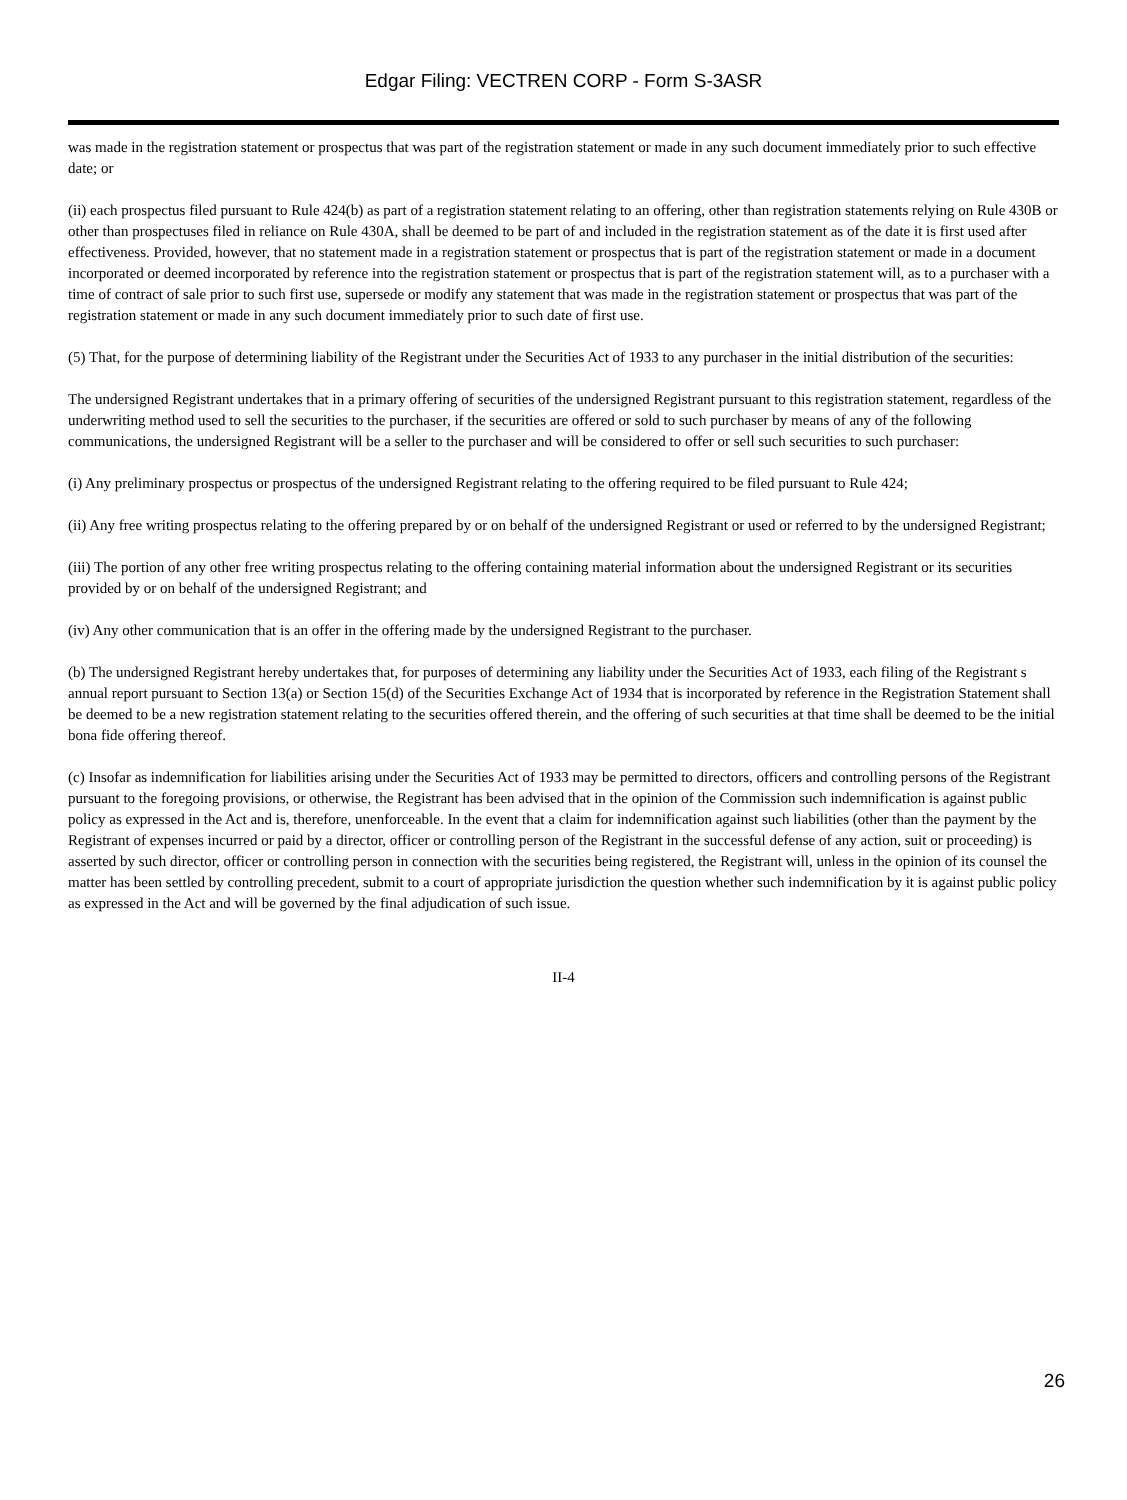Edgar Filing: VECTREN CORP - Form S-3ASR
was made in the registration statement or prospectus that was part of the registration statement or made in any such document immediately prior to such effective date; or
(ii) each prospectus filed pursuant to Rule 424(b) as part of a registration statement relating to an offering, other than registration statements relying on Rule 430B or other than prospectuses filed in reliance on Rule 430A, shall be deemed to be part of and included in the registration statement as of the date it is first used after effectiveness. Provided, however, that no statement made in a registration statement or prospectus that is part of the registration statement or made in a document incorporated or deemed incorporated by reference into the registration statement or prospectus that is part of the registration statement will, as to a purchaser with a time of contract of sale prior to such first use, supersede or modify any statement that was made in the registration statement or prospectus that was part of the registration statement or made in any such document immediately prior to such date of first use.
(5) That, for the purpose of determining liability of the Registrant under the Securities Act of 1933 to any purchaser in the initial distribution of the securities:
The undersigned Registrant undertakes that in a primary offering of securities of the undersigned Registrant pursuant to this registration statement, regardless of the underwriting method used to sell the securities to the purchaser, if the securities are offered or sold to such purchaser by means of any of the following communications, the undersigned Registrant will be a seller to the purchaser and will be considered to offer or sell such securities to such purchaser:
(i) Any preliminary prospectus or prospectus of the undersigned Registrant relating to the offering required to be filed pursuant to Rule 424;
(ii) Any free writing prospectus relating to the offering prepared by or on behalf of the undersigned Registrant or used or referred to by the undersigned Registrant;
(iii) The portion of any other free writing prospectus relating to the offering containing material information about the undersigned Registrant or its securities provided by or on behalf of the undersigned Registrant; and
(iv) Any other communication that is an offer in the offering made by the undersigned Registrant to the purchaser.
(b) The undersigned Registrant hereby undertakes that, for purposes of determining any liability under the Securities Act of 1933, each filing of the Registrant s annual report pursuant to Section 13(a) or Section 15(d) of the Securities Exchange Act of 1934 that is incorporated by reference in the Registration Statement shall be deemed to be a new registration statement relating to the securities offered therein, and the offering of such securities at that time shall be deemed to be the initial bona fide offering thereof.
(c) Insofar as indemnification for liabilities arising under the Securities Act of 1933 may be permitted to directors, officers and controlling persons of the Registrant pursuant to the foregoing provisions, or otherwise, the Registrant has been advised that in the opinion of the Commission such indemnification is against public policy as expressed in the Act and is, therefore, unenforceable. In the event that a claim for indemnification against such liabilities (other than the payment by the Registrant of expenses incurred or paid by a director, officer or controlling person of the Registrant in the successful defense of any action, suit or proceeding) is asserted by such director, officer or controlling person in connection with the securities being registered, the Registrant will, unless in the opinion of its counsel the matter has been settled by controlling precedent, submit to a court of appropriate jurisdiction the question whether such indemnification by it is against public policy as expressed in the Act and will be governed by the final adjudication of such issue.
II-4
26